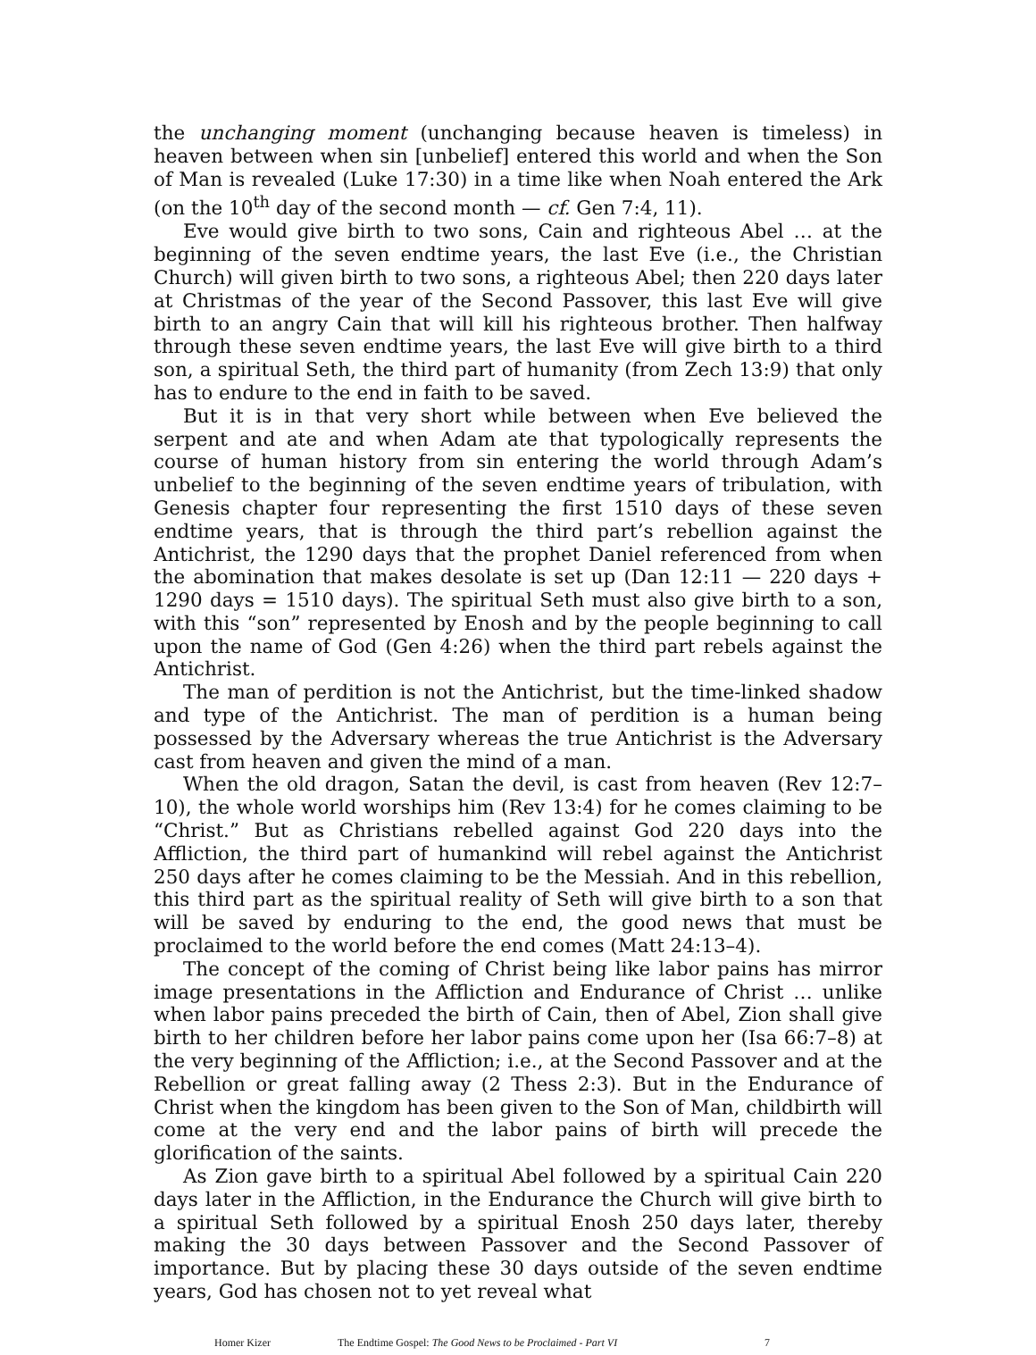the unchanging moment (unchanging because heaven is timeless) in heaven between when sin [unbelief] entered this world and when the Son of Man is revealed (Luke 17:30) in a time like when Noah entered the Ark (on the 10<sup>th</sup> day of the second month — cf. Gen 7:4, 11).
Eve would give birth to two sons, Cain and righteous Abel … at the beginning of the seven endtime years, the last Eve (i.e., the Christian Church) will given birth to two sons, a righteous Abel; then 220 days later at Christmas of the year of the Second Passover, this last Eve will give birth to an angry Cain that will kill his righteous brother. Then halfway through these seven endtime years, the last Eve will give birth to a third son, a spiritual Seth, the third part of humanity (from Zech 13:9) that only has to endure to the end in faith to be saved.
But it is in that very short while between when Eve believed the serpent and ate and when Adam ate that typologically represents the course of human history from sin entering the world through Adam’s unbelief to the beginning of the seven endtime years of tribulation, with Genesis chapter four representing the first 1510 days of these seven endtime years, that is through the third part’s rebellion against the Antichrist, the 1290 days that the prophet Daniel referenced from when the abomination that makes desolate is set up (Dan 12:11 — 220 days + 1290 days = 1510 days). The spiritual Seth must also give birth to a son, with this “son” represented by Enosh and by the people beginning to call upon the name of God (Gen 4:26) when the third part rebels against the Antichrist.
The man of perdition is not the Antichrist, but the time-linked shadow and type of the Antichrist. The man of perdition is a human being possessed by the Adversary whereas the true Antichrist is the Adversary cast from heaven and given the mind of a man.
When the old dragon, Satan the devil, is cast from heaven (Rev 12:7–10), the whole world worships him (Rev 13:4) for he comes claiming to be “Christ.” But as Christians rebelled against God 220 days into the Affliction, the third part of humankind will rebel against the Antichrist 250 days after he comes claiming to be the Messiah. And in this rebellion, this third part as the spiritual reality of Seth will give birth to a son that will be saved by enduring to the end, the good news that must be proclaimed to the world before the end comes (Matt 24:13–4).
The concept of the coming of Christ being like labor pains has mirror image presentations in the Affliction and Endurance of Christ … unlike when labor pains preceded the birth of Cain, then of Abel, Zion shall give birth to her children before her labor pains come upon her (Isa 66:7–8) at the very beginning of the Affliction; i.e., at the Second Passover and at the Rebellion or great falling away (2 Thess 2:3). But in the Endurance of Christ when the kingdom has been given to the Son of Man, childbirth will come at the very end and the labor pains of birth will precede the glorification of the saints.
As Zion gave birth to a spiritual Abel followed by a spiritual Cain 220 days later in the Affliction, in the Endurance the Church will give birth to a spiritual Seth followed by a spiritual Enosh 250 days later, thereby making the 30 days between Passover and the Second Passover of importance. But by placing these 30 days outside of the seven endtime years, God has chosen not to yet reveal what
Homer Kizer The Endtime Gospel: The Good News to be Proclaimed - Part VI 7